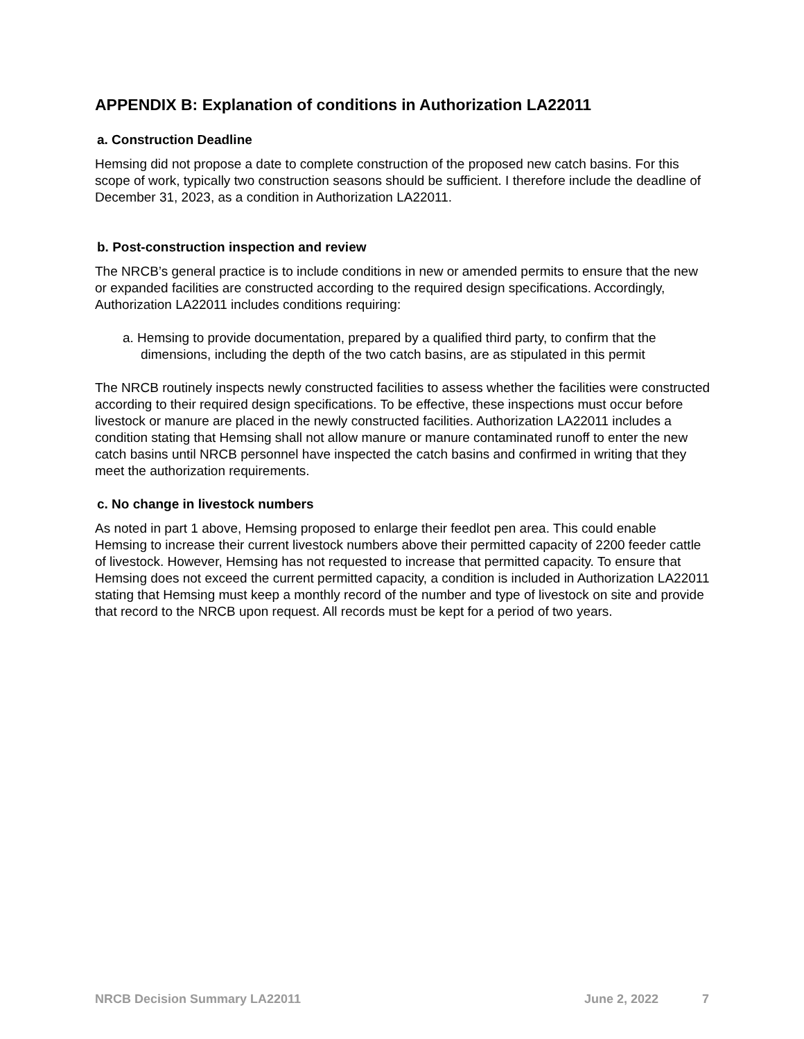APPENDIX B: Explanation of conditions in Authorization LA22011
a. Construction Deadline
Hemsing did not propose a date to complete construction of the proposed new catch basins. For this scope of work, typically two construction seasons should be sufficient. I therefore include the deadline of December 31, 2023, as a condition in Authorization LA22011.
b. Post-construction inspection and review
The NRCB’s general practice is to include conditions in new or amended permits to ensure that the new or expanded facilities are constructed according to the required design specifications. Accordingly, Authorization LA22011 includes conditions requiring:
a. Hemsing to provide documentation, prepared by a qualified third party, to confirm that the dimensions, including the depth of the two catch basins, are as stipulated in this permit
The NRCB routinely inspects newly constructed facilities to assess whether the facilities were constructed according to their required design specifications. To be effective, these inspections must occur before livestock or manure are placed in the newly constructed facilities. Authorization LA22011 includes a condition stating that Hemsing shall not allow manure or manure contaminated runoff to enter the new catch basins until NRCB personnel have inspected the catch basins and confirmed in writing that they meet the authorization requirements.
c. No change in livestock numbers
As noted in part 1 above, Hemsing proposed to enlarge their feedlot pen area. This could enable Hemsing to increase their current livestock numbers above their permitted capacity of 2200 feeder cattle of livestock. However, Hemsing has not requested to increase that permitted capacity. To ensure that Hemsing does not exceed the current permitted capacity, a condition is included in Authorization LA22011 stating that Hemsing must keep a monthly record of the number and type of livestock on site and provide that record to the NRCB upon request. All records must be kept for a period of two years.
NRCB Decision Summary LA22011 June 2, 2022 7